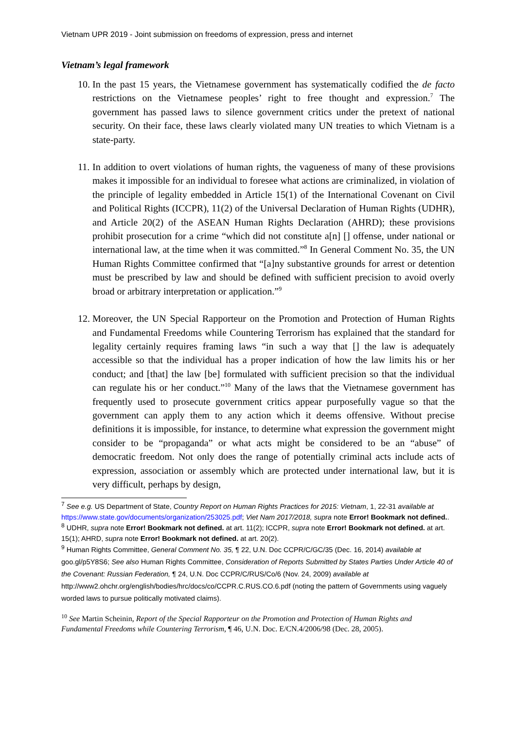Vietnam UPR 2019 - Joint submission on freedoms of expression, press and internet
Vietnam’s legal framework
10. In the past 15 years, the Vietnamese government has systematically codified the de facto restrictions on the Vietnamese peoples’ right to free thought and expression.<sup>7</sup> The government has passed laws to silence government critics under the pretext of national security. On their face, these laws clearly violated many UN treaties to which Vietnam is a state-party.
11. In addition to overt violations of human rights, the vagueness of many of these provisions makes it impossible for an individual to foresee what actions are criminalized, in violation of the principle of legality embedded in Article 15(1) of the International Covenant on Civil and Political Rights (ICCPR), 11(2) of the Universal Declaration of Human Rights (UDHR), and Article 20(2) of the ASEAN Human Rights Declaration (AHRD); these provisions prohibit prosecution for a crime “which did not constitute a[n] [] offense, under national or international law, at the time when it was committed.”<sup>8</sup> In General Comment No. 35, the UN Human Rights Committee confirmed that “[a]ny substantive grounds for arrest or detention must be prescribed by law and should be defined with sufficient precision to avoid overly broad or arbitrary interpretation or application.”<sup>9</sup>
12. Moreover, the UN Special Rapporteur on the Promotion and Protection of Human Rights and Fundamental Freedoms while Countering Terrorism has explained that the standard for legality certainly requires framing laws “in such a way that [] the law is adequately accessible so that the individual has a proper indication of how the law limits his or her conduct; and [that] the law [be] formulated with sufficient precision so that the individual can regulate his or her conduct.”<sup>10</sup> Many of the laws that the Vietnamese government has frequently used to prosecute government critics appear purposefully vague so that the government can apply them to any action which it deems offensive. Without precise definitions it is impossible, for instance, to determine what expression the government might consider to be “propaganda” or what acts might be considered to be an “abuse” of democratic freedom. Not only does the range of potentially criminal acts include acts of expression, association or assembly which are protected under international law, but it is very difficult, perhaps by design,
<sup>7</sup> See e.g. US Department of State, Country Report on Human Rights Practices for 2015: Vietnam, 1, 22-31 available at https://www.state.gov/documents/organization/253025.pdf; Viet Nam 2017/2018, supra note Error! Bookmark not defined..
<sup>8</sup> UDHR, supra note Error! Bookmark not defined. at art. 11(2); ICCPR, supra note Error! Bookmark not defined. at art. 15(1); AHRD, supra note Error! Bookmark not defined. at art. 20(2).
<sup>9</sup> Human Rights Committee, General Comment No. 35, ¶ 22, U.N. Doc CCPR/C/GC/35 (Dec. 16, 2014) available at goo.gl/p5Y8S6; See also Human Rights Committee, Consideration of Reports Submitted by States Parties Under Article 40 of the Covenant: Russian Federation, ¶ 24, U.N. Doc CCPR/C/RUS/Co/6 (Nov. 24, 2009) available at http://www2.ohchr.org/english/bodies/hrc/docs/co/CCPR.C.RUS.CO.6.pdf (noting the pattern of Governments using vaguely worded laws to pursue politically motivated claims).
<sup>10</sup> See Martin Scheinin, Report of the Special Rapporteur on the Promotion and Protection of Human Rights and Fundamental Freedoms while Countering Terrorism, ¶ 46, U.N. Doc. E/CN.4/2006/98 (Dec. 28, 2005).